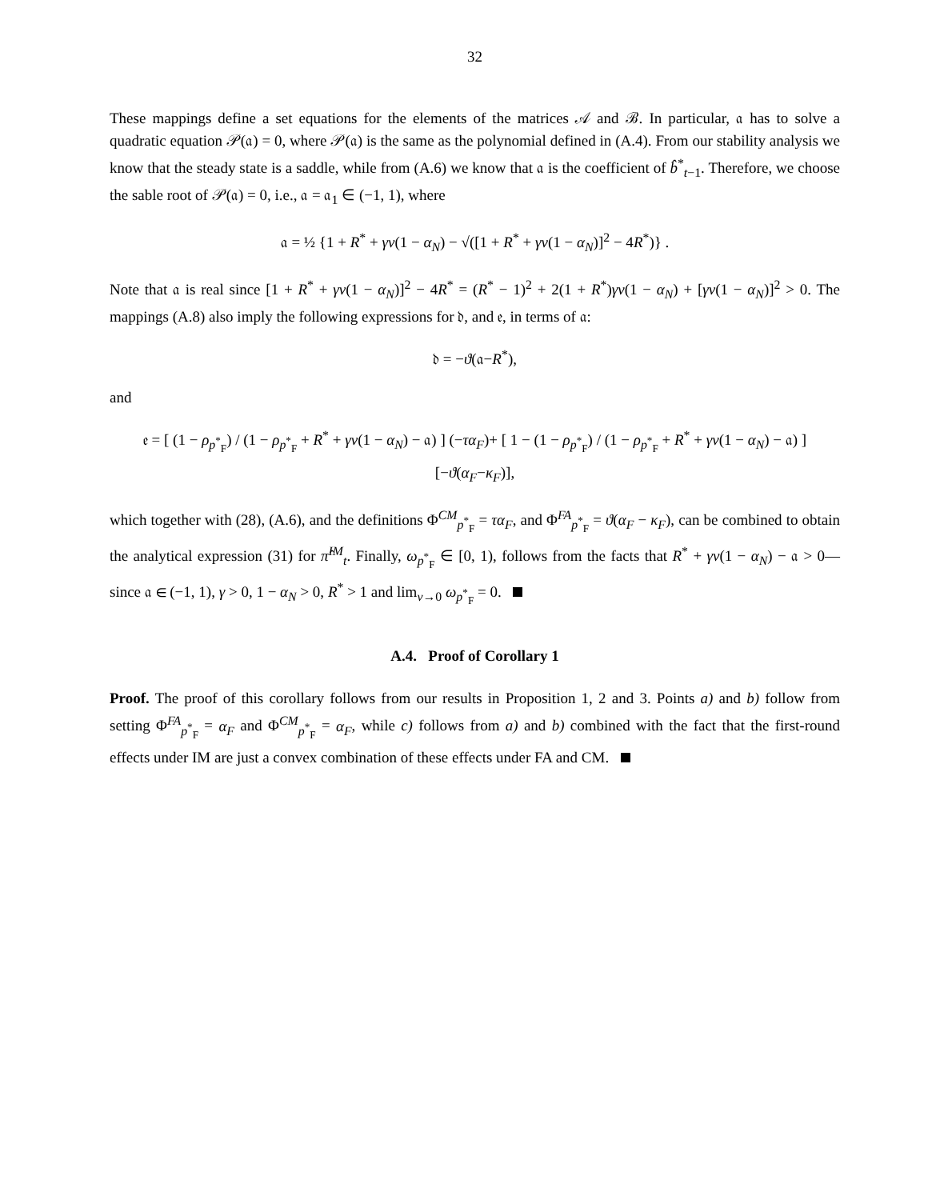32
These mappings define a set equations for the elements of the matrices 𝒜 and ℬ. In particular, 𝔞 has to solve a quadratic equation 𝒫(𝔞) = 0, where 𝒫(𝔞) is the same as the polynomial defined in (A.4). From our stability analysis we know that the steady state is a saddle, while from (A.6) we know that 𝔞 is the coefficient of b̂<sup>*</sup><sub>t−1</sub>. Therefore, we choose the sable root of 𝒫(𝔞) = 0, i.e., 𝔞 = 𝔞<sub>1</sub> ∈ (−1, 1), where
𝔞 = ½ {1 + R<sup>*</sup> + γv(1 − α<sub>N</sub>) − √([1 + R<sup>*</sup> + γv(1 − α<sub>N</sub>)]<sup>2</sup> − 4R<sup>*</sup>)} .
Note that 𝔞 is real since [1 + R<sup>*</sup> + γv(1 − α<sub>N</sub>)]<sup>2</sup> − 4R<sup>*</sup> = (R<sup>*</sup> − 1)<sup>2</sup> + 2(1 + R<sup>*</sup>)γv(1 − α<sub>N</sub>) + [γv(1 − α<sub>N</sub>)]<sup>2</sup> > 0. The mappings (A.8) also imply the following expressions for 𝔡, and 𝔢, in terms of 𝔞:
𝔡 = −ϑ(𝔞−R<sup>*</sup>),
and
𝔢 = [ (1 − ρ<sub>p<sup>*</sup><sub>F</sub></sub>) / (1 − ρ<sub>p<sup>*</sup><sub>F</sub></sub> + R<sup>*</sup> + γv(1 − α<sub>N</sub>) − 𝔞) ] (−τα<sub>F</sub>)+ [ 1 − (1 − ρ<sub>p<sup>*</sup><sub>F</sub></sub>) / (1 − ρ<sub>p<sup>*</sup><sub>F</sub></sub> + R<sup>*</sup> + γv(1 − α<sub>N</sub>) − 𝔞) ] [−ϑ(α<sub>F</sub>−κ<sub>F</sub>)],
which together with (28), (A.6), and the definitions Φ<sup>CM</sup><sub>p<sup>*</sup><sub>F</sub></sub> = τα<sub>F</sub>, and Φ<sup>FA</sup><sub>p<sup>*</sup><sub>F</sub></sub> = ϑ(α<sub>F</sub> − κ<sub>F</sub>), can be combined to obtain the analytical expression (31) for π̂<sup>IM</sup><sub>t</sub>. Finally, ω<sub>p<sup>*</sup><sub>F</sub></sub> ∈ [0, 1), follows from the facts that R<sup>*</sup> + γv(1 − α<sub>N</sub>) − 𝔞 > 0—since 𝔞 ∈ (−1, 1), γ > 0, 1 − α<sub>N</sub> > 0, R<sup>*</sup> > 1 and lim<sub>v→0</sub> ω<sub>p<sup>*</sup><sub>F</sub></sub> = 0.
A.4. Proof of Corollary 1
Proof. The proof of this corollary follows from our results in Proposition 1, 2 and 3. Points a) and b) follow from setting Φ<sup>FA</sup><sub>p<sup>*</sup><sub>F</sub></sub> = α<sub>F</sub> and Φ<sup>CM</sup><sub>p<sup>*</sup><sub>F</sub></sub> = α<sub>F</sub>, while c) follows from a) and b) combined with the fact that the first-round effects under IM are just a convex combination of these effects under FA and CM.